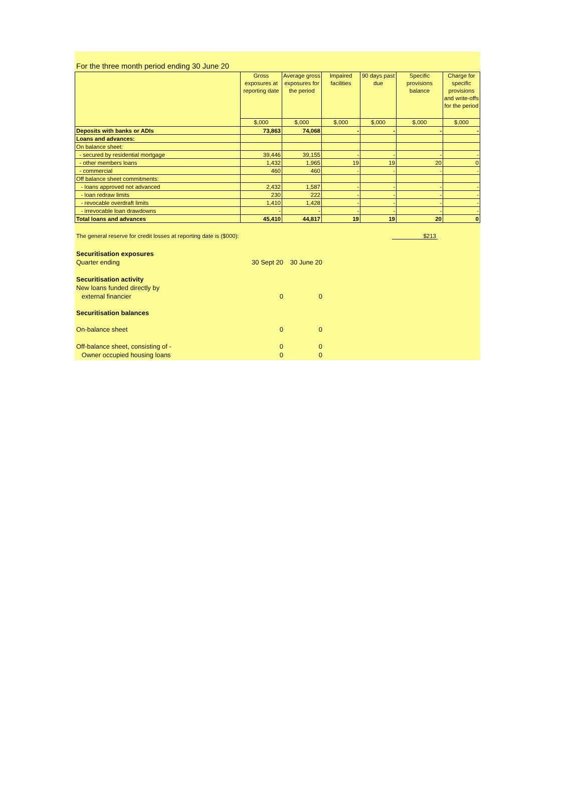For the three month period ending 30 June 20
| | Gross exposures at reporting date | Average gross exposures for the period | Impaired facilities | 90 days past due | Specific provisions balance | Charge for specific provisions and write-offs for the period |
| --- | --- | --- | --- | --- | --- | --- |
| | $,000 | $,000 | $,000 | $,000 | $,000 | $,000 |
| Deposits with banks or ADIs | 73,863 | 74,068 | - | - | - | - |
| Loans and advances: | | | | | | |
| On balance sheet: | | | | | | |
| - secured by residential mortgage | 39,446 | 39,155 | - | - | - | - |
| - other members loans | 1,432 | 1,965 | 19 | 19 | 20 | 0 |
| - commercial | 460 | 460 | - | - | - | - |
| Off balance sheet commitments: | | | | | | |
| - loans approved not advanced | 2,432 | 1,587 | - | - | - | - |
| - loan redraw limits | 230 | 222 | - | - | - | - |
| - revocable overdraft limits | 1,410 | 1,428 | - | - | - | - |
| - irrevocable loan drawdowns | - | - | - | - | - | - |
| Total loans and advances | 45,410 | 44,817 | 19 | 19 | 20 | 0 |
The general reserve for credit losses at reporting date is ($000): $213
Securitisation exposures
Quarter ending 30 Sept 20 30 June 20
Securitisation activity
New loans funded directly by
external financier 0 0
Securitisation balances
On-balance sheet 0 0
Off-balance sheet, consisting of - 0 0
Owner occupied housing loans 0 0